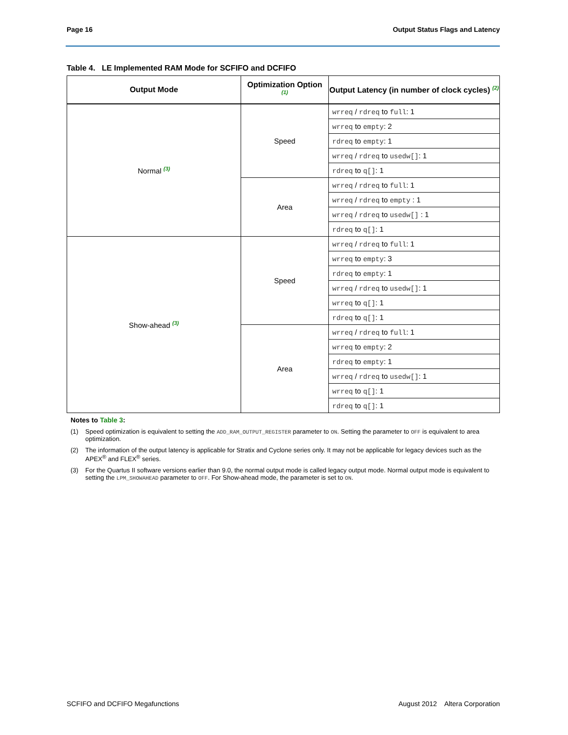Page 16 Output Status Flags and Latency
Table 4. LE Implemented RAM Mode for SCFIFO and DCFIFO
| Output Mode | Optimization Option (1) | Output Latency (in number of clock cycles) (2) |
| --- | --- | --- |
| Normal (3) | Speed | wrreq / rdreq to full : 1 |
| | | wrreq to empty : 2 |
| | | rdreq to empty : 1 |
| | | wrreq / rdreq to usedw[] : 1 |
| | | rdreq to q[] : 1 |
| | Area | wrreq / rdreq to full : 1 |
| | | wrreq / rdreq to empty : 1 |
| | | wrreq / rdreq to usedw[] : 1 |
| | | rdreq to q[] : 1 |
| Show-ahead (3) | Speed | wrreq / rdreq to full : 1 |
| | | wrreq to empty : 3 |
| | | rdreq to empty : 1 |
| | | wrreq / rdreq to usedw[] : 1 |
| | | wrreq to q[] : 1 |
| | | rdreq to q[] : 1 |
| | Area | wrreq / rdreq to full : 1 |
| | | wrreq to empty : 2 |
| | | rdreq to empty : 1 |
| | | wrreq / rdreq to usedw[] : 1 |
| | | wrreq to q[] : 1 |
| | | rdreq to q[] : 1 |
Notes to Table 3:
(1) Speed optimization is equivalent to setting the ADD_RAM_OUTPUT_REGISTER parameter to ON. Setting the parameter to OFF is equivalent to area optimization.
(2) The information of the output latency is applicable for Stratix and Cyclone series only. It may not be applicable for legacy devices such as the APEX<sup>®</sup> and FLEX<sup>®</sup> series.
(3) For the Quartus II software versions earlier than 9.0, the normal output mode is called legacy output mode. Normal output mode is equivalent to setting the LPM_SHOWAHEAD parameter to OFF. For Show-ahead mode, the parameter is set to ON.
SCFIFO and DCFIFO Megafunctions August 2012 Altera Corporation